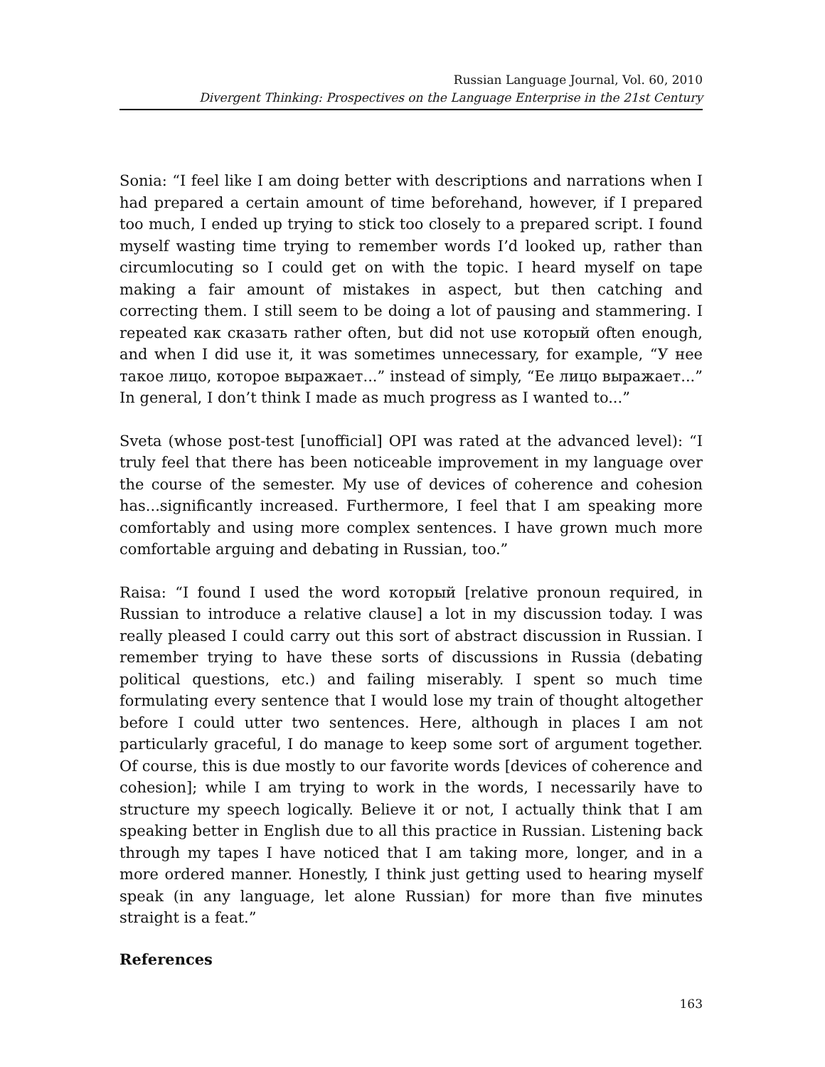Russian Language Journal, Vol. 60, 2010
Divergent Thinking: Prospectives on the Language Enterprise in the 21st Century
Sonia: “I feel like I am doing better with descriptions and narrations when I had prepared a certain amount of time beforehand, however, if I prepared too much, I ended up trying to stick too closely to a prepared script. I found myself wasting time trying to remember words I’d looked up, rather than circumlocuting so I could get on with the topic. I heard myself on tape making a fair amount of mistakes in aspect, but then catching and correcting them. I still seem to be doing a lot of pausing and stammering. I repeated как сказать rather often, but did not use который often enough, and when I did use it, it was sometimes unnecessary, for example, “У нее такое лицо, которое выражает...” instead of simply, “Ее лицо выражает...” In general, I don’t think I made as much progress as I wanted to...”
Sveta (whose post-test [unofficial] OPI was rated at the advanced level): “I truly feel that there has been noticeable improvement in my language over the course of the semester. My use of devices of coherence and cohesion has...significantly increased. Furthermore, I feel that I am speaking more comfortably and using more complex sentences. I have grown much more comfortable arguing and debating in Russian, too.”
Raisa: “I found I used the word который [relative pronoun required, in Russian to introduce a relative clause] a lot in my discussion today. I was really pleased I could carry out this sort of abstract discussion in Russian. I remember trying to have these sorts of discussions in Russia (debating political questions, etc.) and failing miserably. I spent so much time formulating every sentence that I would lose my train of thought altogether before I could utter two sentences. Here, although in places I am not particularly graceful, I do manage to keep some sort of argument together. Of course, this is due mostly to our favorite words [devices of coherence and cohesion]; while I am trying to work in the words, I necessarily have to structure my speech logically. Believe it or not, I actually think that I am speaking better in English due to all this practice in Russian. Listening back through my tapes I have noticed that I am taking more, longer, and in a more ordered manner. Honestly, I think just getting used to hearing myself speak (in any language, let alone Russian) for more than five minutes straight is a feat.”
References
163